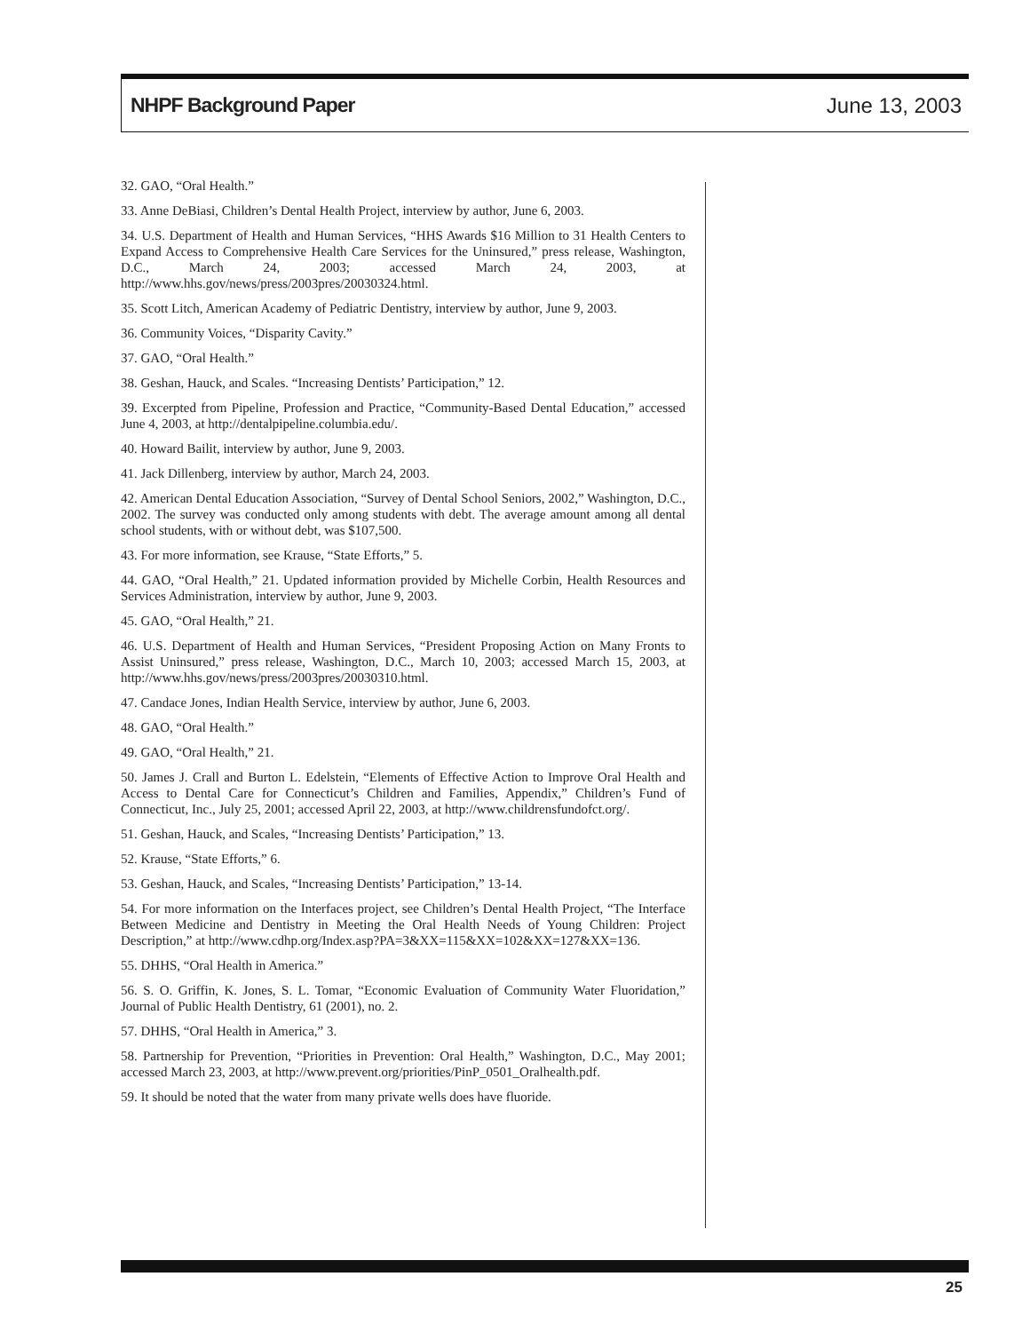NHPF Background Paper June 13, 2003
32. GAO, “Oral Health.”
33. Anne DeBiasi, Children’s Dental Health Project, interview by author, June 6, 2003.
34. U.S. Department of Health and Human Services, “HHS Awards $16 Million to 31 Health Centers to Expand Access to Comprehensive Health Care Services for the Uninsured,” press release, Washington, D.C., March 24, 2003; accessed March 24, 2003, at http://www.hhs.gov/news/press/2003pres/20030324.html.
35. Scott Litch, American Academy of Pediatric Dentistry, interview by author, June 9, 2003.
36. Community Voices, “Disparity Cavity.”
37. GAO, “Oral Health.”
38. Geshan, Hauck, and Scales. “Increasing Dentists’ Participation,” 12.
39. Excerpted from Pipeline, Profession and Practice, “Community-Based Dental Education,” accessed June 4, 2003, at http://dentalpipeline.columbia.edu/.
40. Howard Bailit, interview by author, June 9, 2003.
41. Jack Dillenberg, interview by author, March 24, 2003.
42. American Dental Education Association, “Survey of Dental School Seniors, 2002,” Washington, D.C., 2002. The survey was conducted only among students with debt. The average amount among all dental school students, with or without debt, was $107,500.
43. For more information, see Krause, “State Efforts,” 5.
44. GAO, “Oral Health,” 21. Updated information provided by Michelle Corbin, Health Resources and Services Administration, interview by author, June 9, 2003.
45. GAO, “Oral Health,” 21.
46. U.S. Department of Health and Human Services, “President Proposing Action on Many Fronts to Assist Uninsured,” press release, Washington, D.C., March 10, 2003; accessed March 15, 2003, at http://www.hhs.gov/news/press/2003pres/20030310.html.
47. Candace Jones, Indian Health Service, interview by author, June 6, 2003.
48. GAO, “Oral Health.”
49. GAO, “Oral Health,” 21.
50. James J. Crall and Burton L. Edelstein, “Elements of Effective Action to Improve Oral Health and Access to Dental Care for Connecticut’s Children and Families, Appendix,” Children’s Fund of Connecticut, Inc., July 25, 2001; accessed April 22, 2003, at http://www.childrensfundofct.org/.
51. Geshan, Hauck, and Scales, “Increasing Dentists’ Participation,” 13.
52. Krause, “State Efforts,” 6.
53. Geshan, Hauck, and Scales, “Increasing Dentists’ Participation,” 13-14.
54. For more information on the Interfaces project, see Children’s Dental Health Project, “The Interface Between Medicine and Dentistry in Meeting the Oral Health Needs of Young Children: Project Description,” at http://www.cdhp.org/Index.asp?PA=3&XX=115&XX=102&XX=127&XX=136.
55. DHHS, “Oral Health in America.”
56. S. O. Griffin, K. Jones, S. L. Tomar, “Economic Evaluation of Community Water Fluoridation,” Journal of Public Health Dentistry, 61 (2001), no. 2.
57. DHHS, “Oral Health in America,” 3.
58. Partnership for Prevention, “Priorities in Prevention: Oral Health,” Washington, D.C., May 2001; accessed March 23, 2003, at http://www.prevent.org/priorities/PinP_0501_Oralhealth.pdf.
59. It should be noted that the water from many private wells does have fluoride.
25